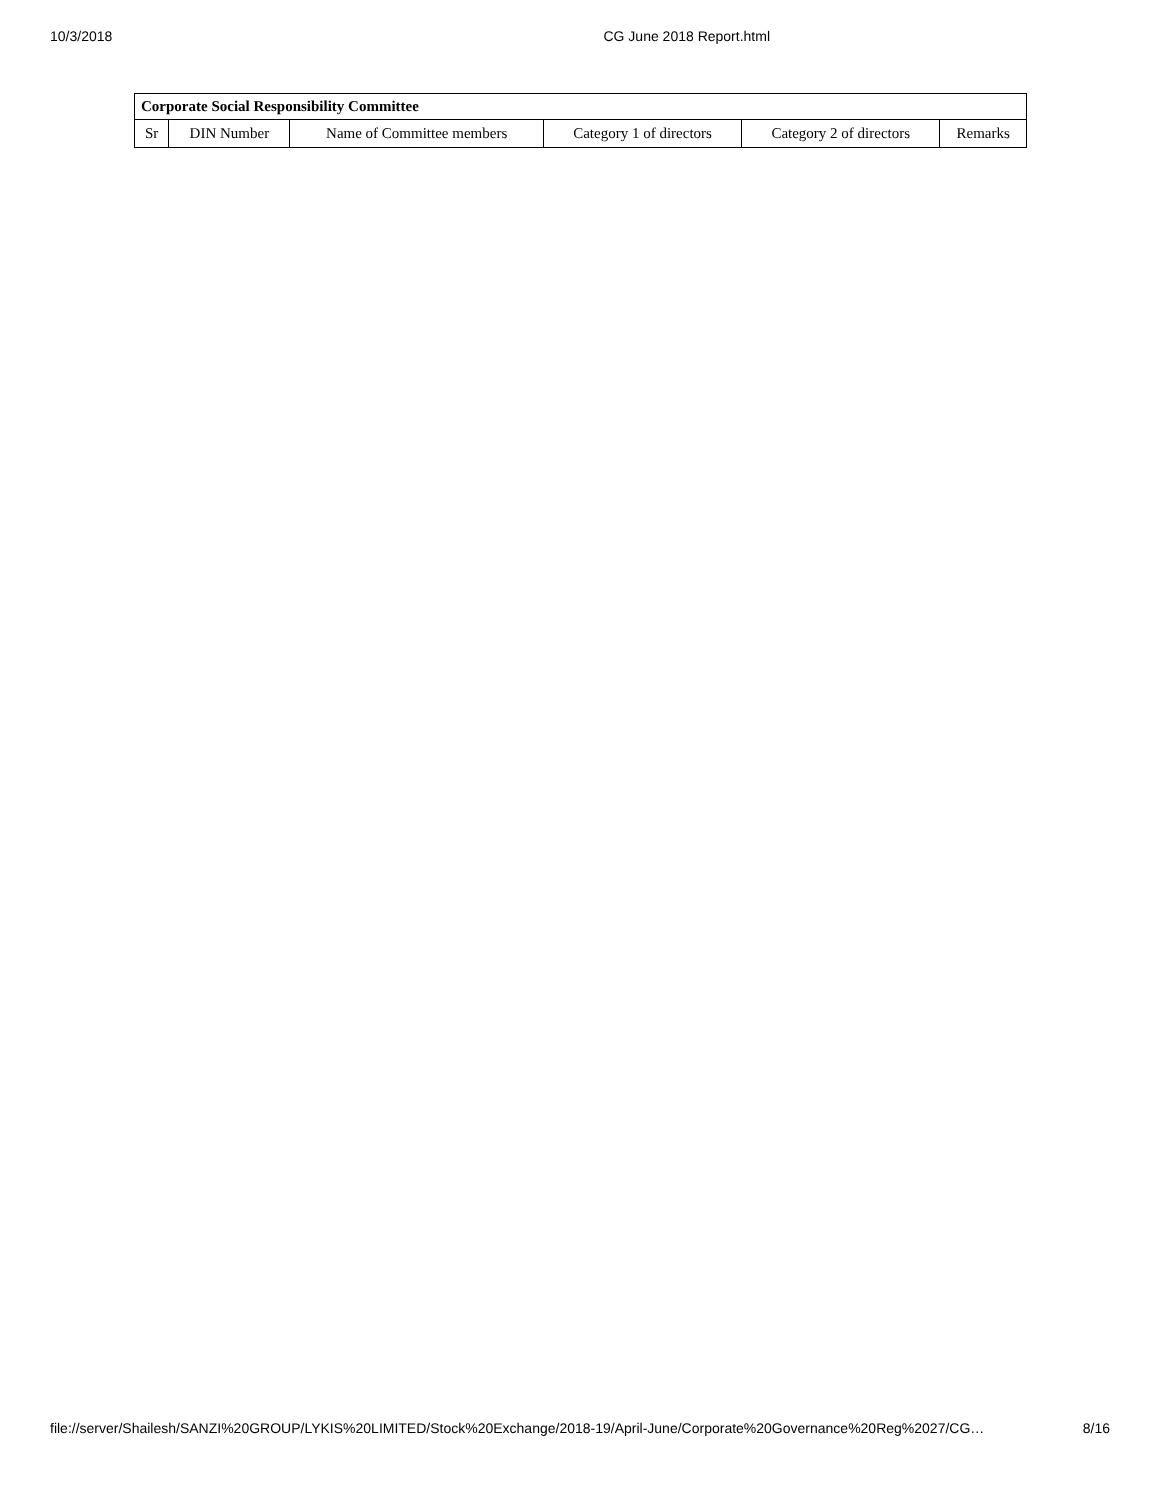10/3/2018 CG June 2018 Report.html
| Corporate Social Responsibility Committee | | | | | |
| --- | --- | --- | --- | --- | --- |
| Sr | DIN Number | Name of Committee members | Category 1 of directors | Category 2 of directors | Remarks |
file://server/Shailesh/SANZI%20GROUP/LYKIS%20LIMITED/Stock%20Exchange/2018-19/April-June/Corporate%20Governance%20Reg%2027/CG… 8/16